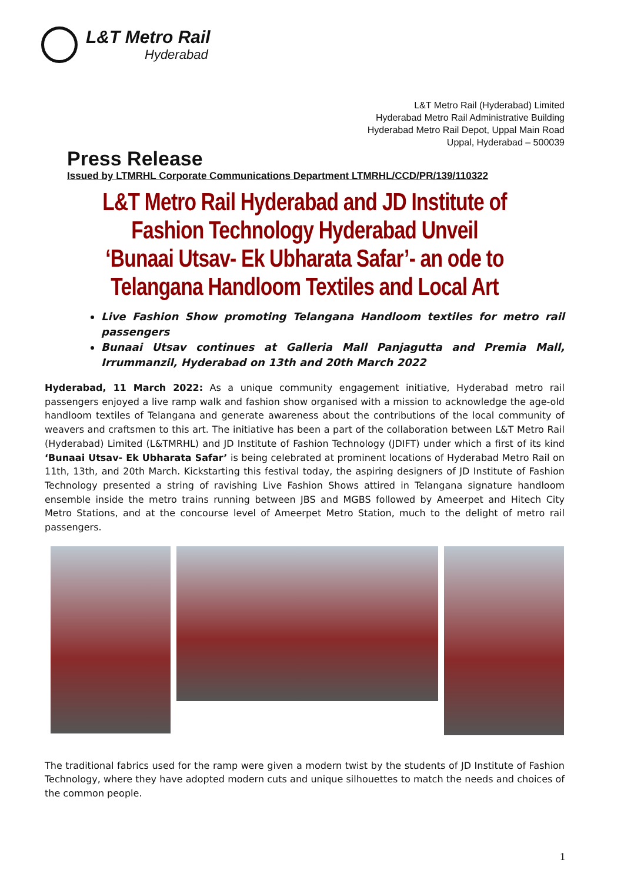L&T Metro Rail
Hyderabad
L&T Metro Rail (Hyderabad) Limited
Hyderabad Metro Rail Administrative Building
Hyderabad Metro Rail Depot, Uppal Main Road
Uppal, Hyderabad – 500039
Press Release
Issued by LTMRHL Corporate Communications Department LTMRHL/CCD/PR/139/110322
L&T Metro Rail Hyderabad and JD Institute of Fashion Technology Hyderabad Unveil ‘Bunaai Utsav- Ek Ubharata Safar’- an ode to Telangana Handloom Textiles and Local Art
Live Fashion Show promoting Telangana Handloom textiles for metro rail passengers
Bunaai Utsav continues at Galleria Mall Panjagutta and Premia Mall, Irrummanzil, Hyderabad on 13th and 20th March 2022
Hyderabad, 11 March 2022: As a unique community engagement initiative, Hyderabad metro rail passengers enjoyed a live ramp walk and fashion show organised with a mission to acknowledge the age-old handloom textiles of Telangana and generate awareness about the contributions of the local community of weavers and craftsmen to this art. The initiative has been a part of the collaboration between L&T Metro Rail (Hyderabad) Limited (L&TMRHL) and JD Institute of Fashion Technology (JDIFT) under which a first of its kind ‘Bunaai Utsav- Ek Ubharata Safar’ is being celebrated at prominent locations of Hyderabad Metro Rail on 11th, 13th, and 20th March. Kickstarting this festival today, the aspiring designers of JD Institute of Fashion Technology presented a string of ravishing Live Fashion Shows attired in Telangana signature handloom ensemble inside the metro trains running between JBS and MGBS followed by Ameerpet and Hitech City Metro Stations, and at the concourse level of Ameerpet Metro Station, much to the delight of metro rail passengers.
The traditional fabrics used for the ramp were given a modern twist by the students of JD Institute of Fashion Technology, where they have adopted modern cuts and unique silhouettes to match the needs and choices of the common people.
1